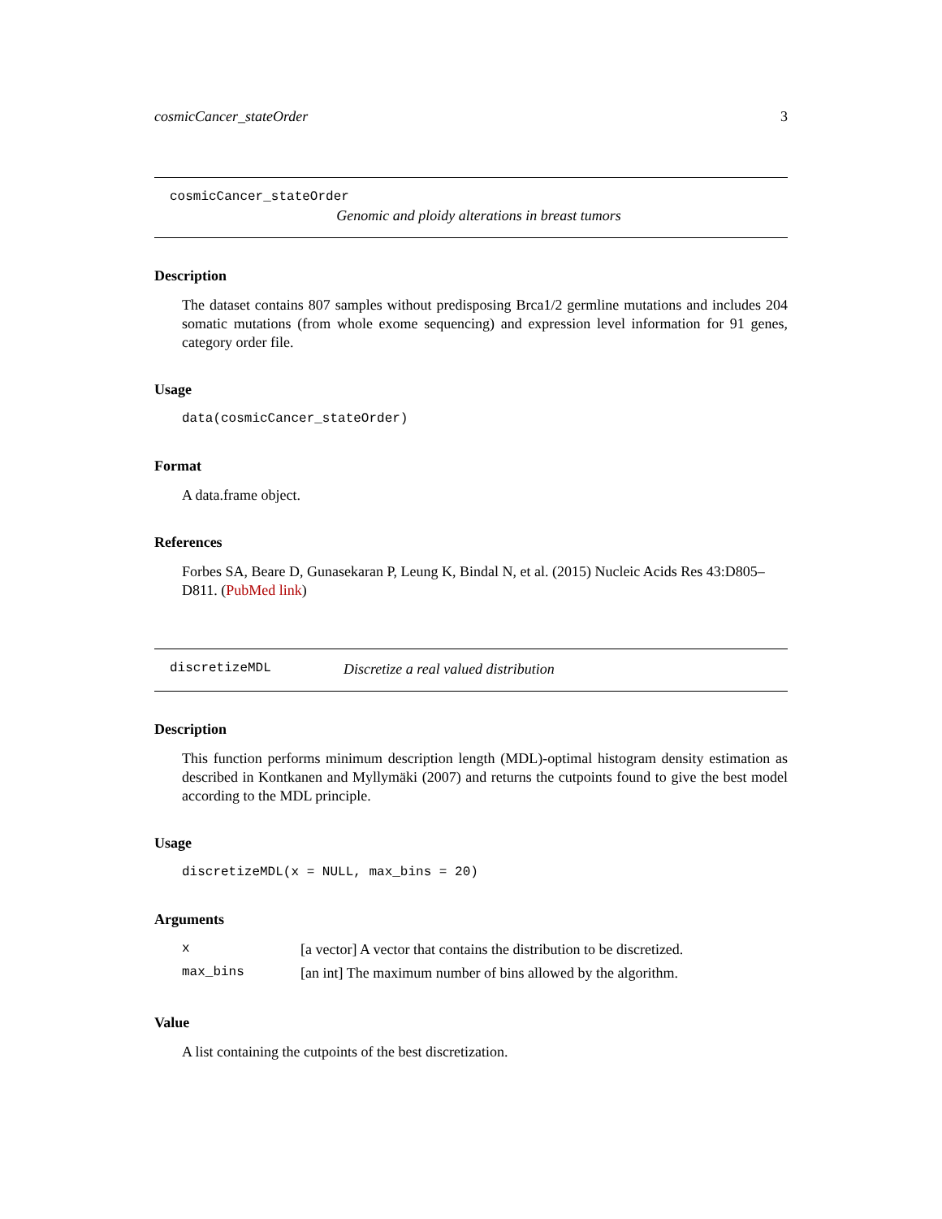cosmicCancer_stateOrder 3
cosmicCancer_stateOrder
Genomic and ploidy alterations in breast tumors
Description
The dataset contains 807 samples without predisposing Brca1/2 germline mutations and includes 204 somatic mutations (from whole exome sequencing) and expression level information for 91 genes, category order file.
Usage
data(cosmicCancer_stateOrder)
Format
A data.frame object.
References
Forbes SA, Beare D, Gunasekaran P, Leung K, Bindal N, et al. (2015) Nucleic Acids Res 43:D805–D811. (PubMed link)
discretizeMDL Discretize a real valued distribution
Description
This function performs minimum description length (MDL)-optimal histogram density estimation as described in Kontkanen and Myllymäki (2007) and returns the cutpoints found to give the best model according to the MDL principle.
Usage
discretizeMDL(x = NULL, max_bins = 20)
Arguments
| x | [a vector] A vector that contains the distribution to be discretized. |
| max_bins | [an int] The maximum number of bins allowed by the algorithm. |
Value
A list containing the cutpoints of the best discretization.